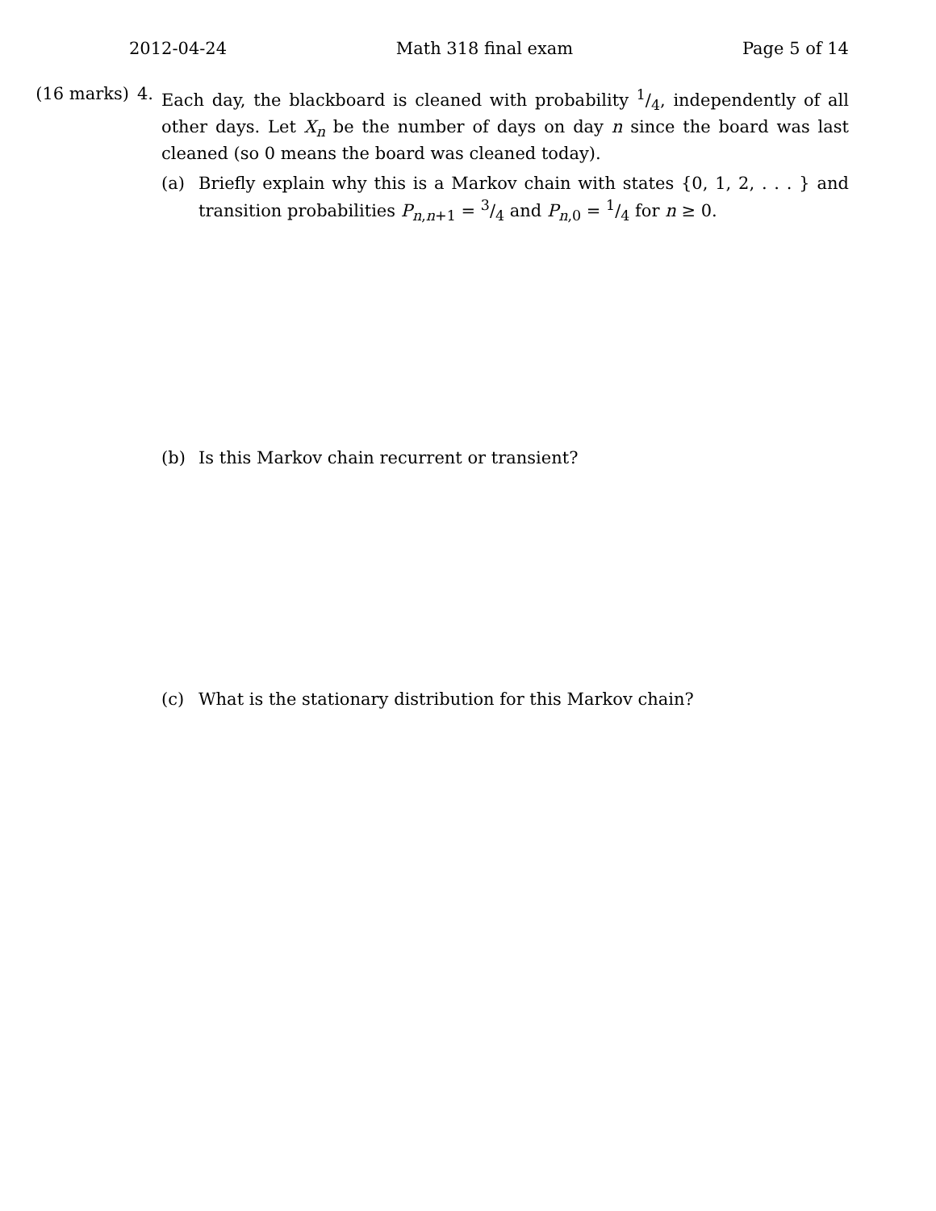2012-04-24 Math 318 final exam Page 5 of 14
(16 marks) 4.
Each day, the blackboard is cleaned with probability 1/4, independently of all other days. Let X<sub>n</sub> be the number of days on day n since the board was last cleaned (so 0 means the board was cleaned today).
(a) Briefly explain why this is a Markov chain with states {0, 1, 2, . . . } and transition probabilities P<sub>n,n+1</sub> = 3/4 and P<sub>n,0</sub> = 1/4 for n ≥ 0.
(b) Is this Markov chain recurrent or transient?
(c) What is the stationary distribution for this Markov chain?